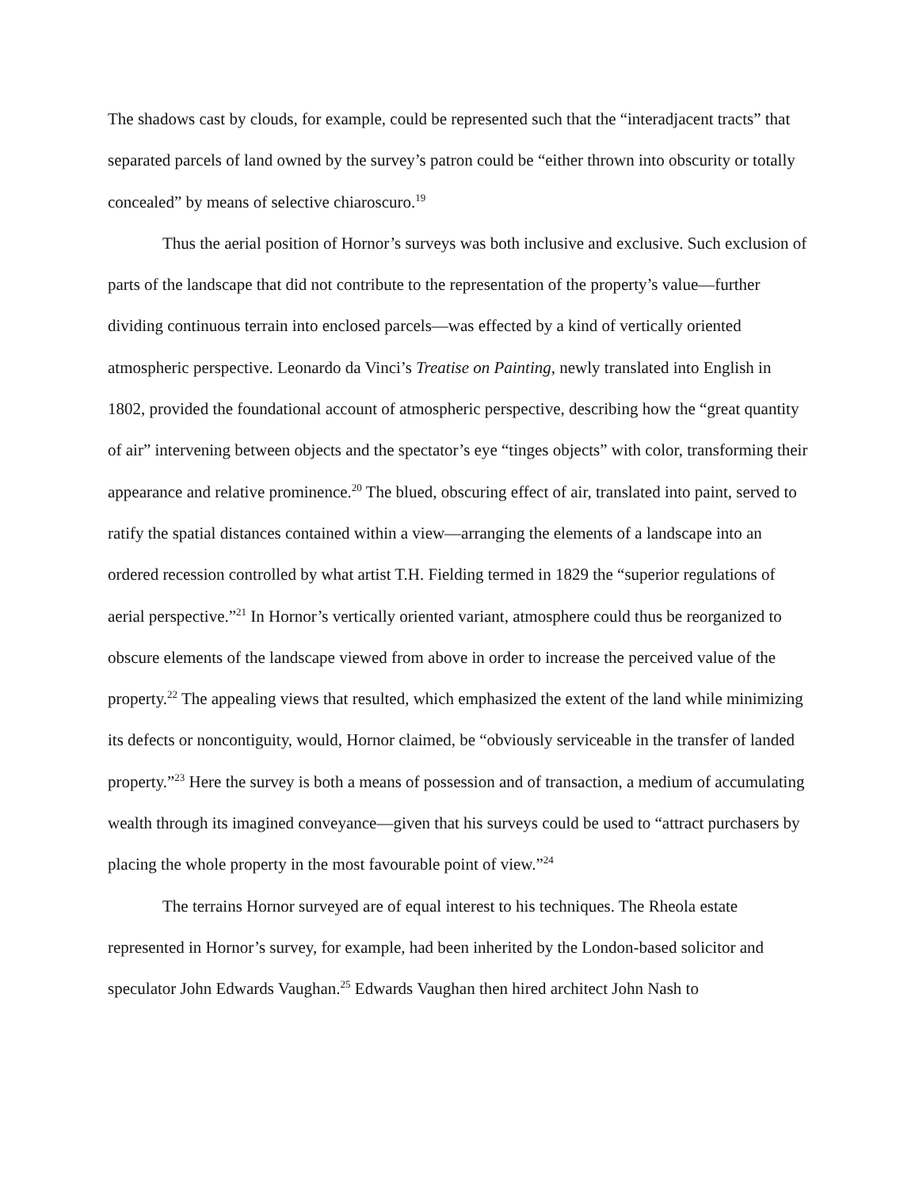The shadows cast by clouds, for example, could be represented such that the “interadjacent tracts” that separated parcels of land owned by the survey’s patron could be “either thrown into obscurity or totally concealed” by means of selective chiaroscuro.<sup>19</sup>
Thus the aerial position of Hornor’s surveys was both inclusive and exclusive. Such exclusion of parts of the landscape that did not contribute to the representation of the property’s value—further dividing continuous terrain into enclosed parcels—was effected by a kind of vertically oriented atmospheric perspective. Leonardo da Vinci’s Treatise on Painting, newly translated into English in 1802, provided the foundational account of atmospheric perspective, describing how the “great quantity of air” intervening between objects and the spectator’s eye “tinges objects” with color, transforming their appearance and relative prominence.<sup>20</sup> The blued, obscuring effect of air, translated into paint, served to ratify the spatial distances contained within a view—arranging the elements of a landscape into an ordered recession controlled by what artist T.H. Fielding termed in 1829 the “superior regulations of aerial perspective.”<sup>21</sup> In Hornor’s vertically oriented variant, atmosphere could thus be reorganized to obscure elements of the landscape viewed from above in order to increase the perceived value of the property.<sup>22</sup> The appealing views that resulted, which emphasized the extent of the land while minimizing its defects or noncontiguity, would, Hornor claimed, be “obviously serviceable in the transfer of landed property.”<sup>23</sup> Here the survey is both a means of possession and of transaction, a medium of accumulating wealth through its imagined conveyance—given that his surveys could be used to “attract purchasers by placing the whole property in the most favourable point of view.”<sup>24</sup>
The terrains Hornor surveyed are of equal interest to his techniques. The Rheola estate represented in Hornor’s survey, for example, had been inherited by the London-based solicitor and speculator John Edwards Vaughan.<sup>25</sup> Edwards Vaughan then hired architect John Nash to